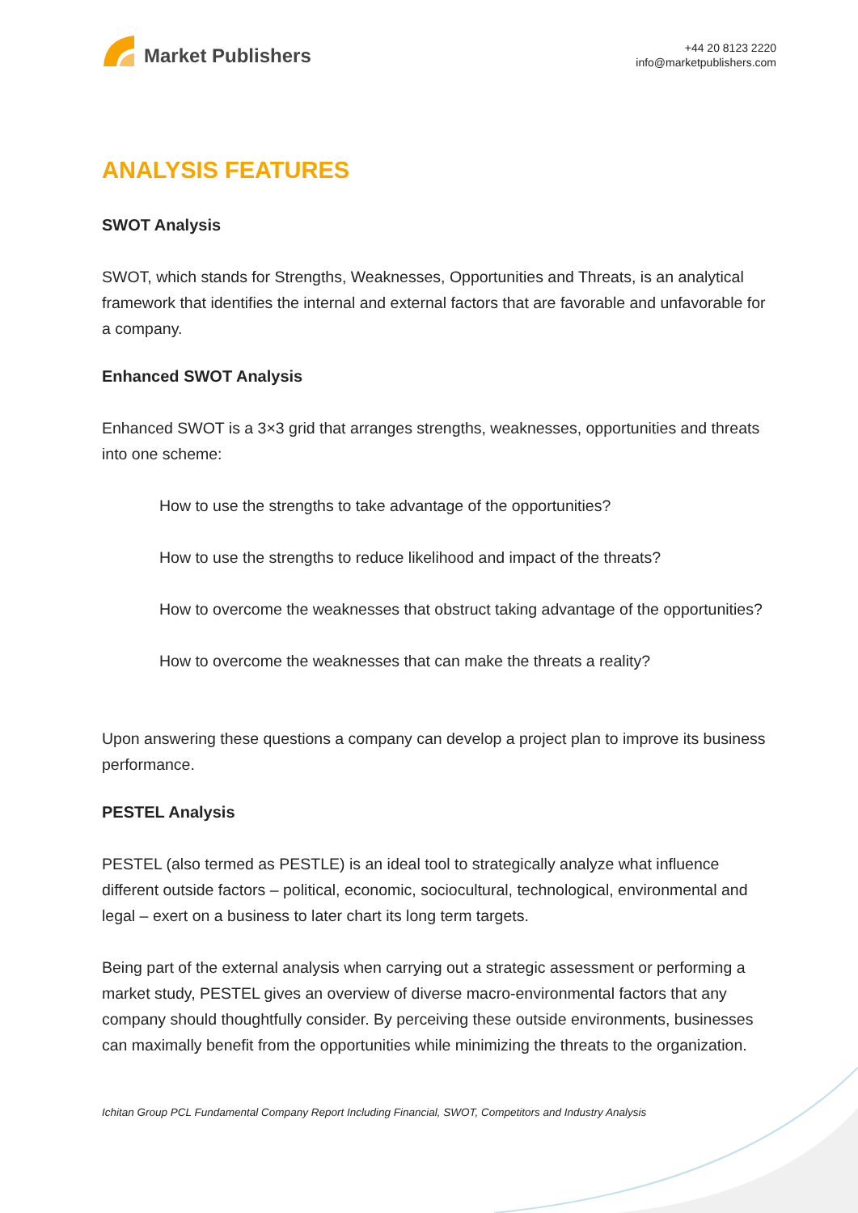Market Publishers
+44 20 8123 2220
info@marketpublishers.com
ANALYSIS FEATURES
SWOT Analysis
SWOT, which stands for Strengths, Weaknesses, Opportunities and Threats, is an analytical framework that identifies the internal and external factors that are favorable and unfavorable for a company.
Enhanced SWOT Analysis
Enhanced SWOT is a 3×3 grid that arranges strengths, weaknesses, opportunities and threats into one scheme:
How to use the strengths to take advantage of the opportunities?
How to use the strengths to reduce likelihood and impact of the threats?
How to overcome the weaknesses that obstruct taking advantage of the opportunities?
How to overcome the weaknesses that can make the threats a reality?
Upon answering these questions a company can develop a project plan to improve its business performance.
PESTEL Analysis
PESTEL (also termed as PESTLE) is an ideal tool to strategically analyze what influence different outside factors – political, economic, sociocultural, technological, environmental and legal – exert on a business to later chart its long term targets.
Being part of the external analysis when carrying out a strategic assessment or performing a market study, PESTEL gives an overview of diverse macro-environmental factors that any company should thoughtfully consider. By perceiving these outside environments, businesses can maximally benefit from the opportunities while minimizing the threats to the organization.
Ichitan Group PCL Fundamental Company Report Including Financial, SWOT, Competitors and Industry Analysis